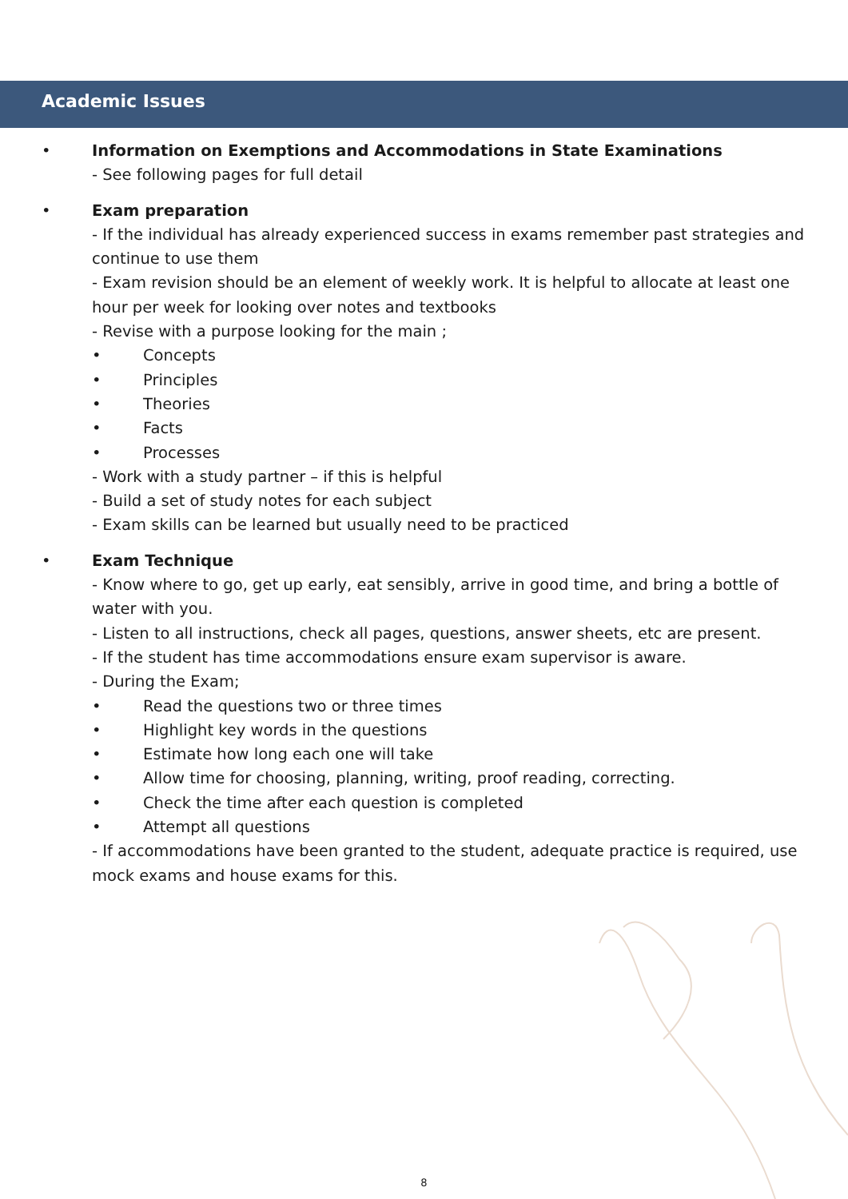Academic Issues
• Information on Exemptions and Accommodations in State Examinations
- See following pages for full detail
• Exam preparation
- If the individual has already experienced success in exams remember past strategies and continue to use them
- Exam revision should be an element of weekly work. It is helpful to allocate at least one hour per week for looking over notes and textbooks
- Revise with a purpose looking for the main ;
• Concepts
• Principles
• Theories
• Facts
• Processes
- Work with a study partner – if this is helpful
- Build a set of study notes for each subject
- Exam skills can be learned but usually need to be practiced
• Exam Technique
- Know where to go, get up early, eat sensibly, arrive in good time, and bring a bottle of water with you.
- Listen to all instructions, check all pages, questions, answer sheets, etc are present.
- If the student has time accommodations ensure exam supervisor is aware.
- During the Exam;
• Read the questions two or three times
• Highlight key words in the questions
• Estimate how long each one will take
• Allow time for choosing, planning, writing, proof reading, correcting.
• Check the time after each question is completed
• Attempt all questions
- If accommodations have been granted to the student, adequate practice is required, use mock exams and house exams for this.
8